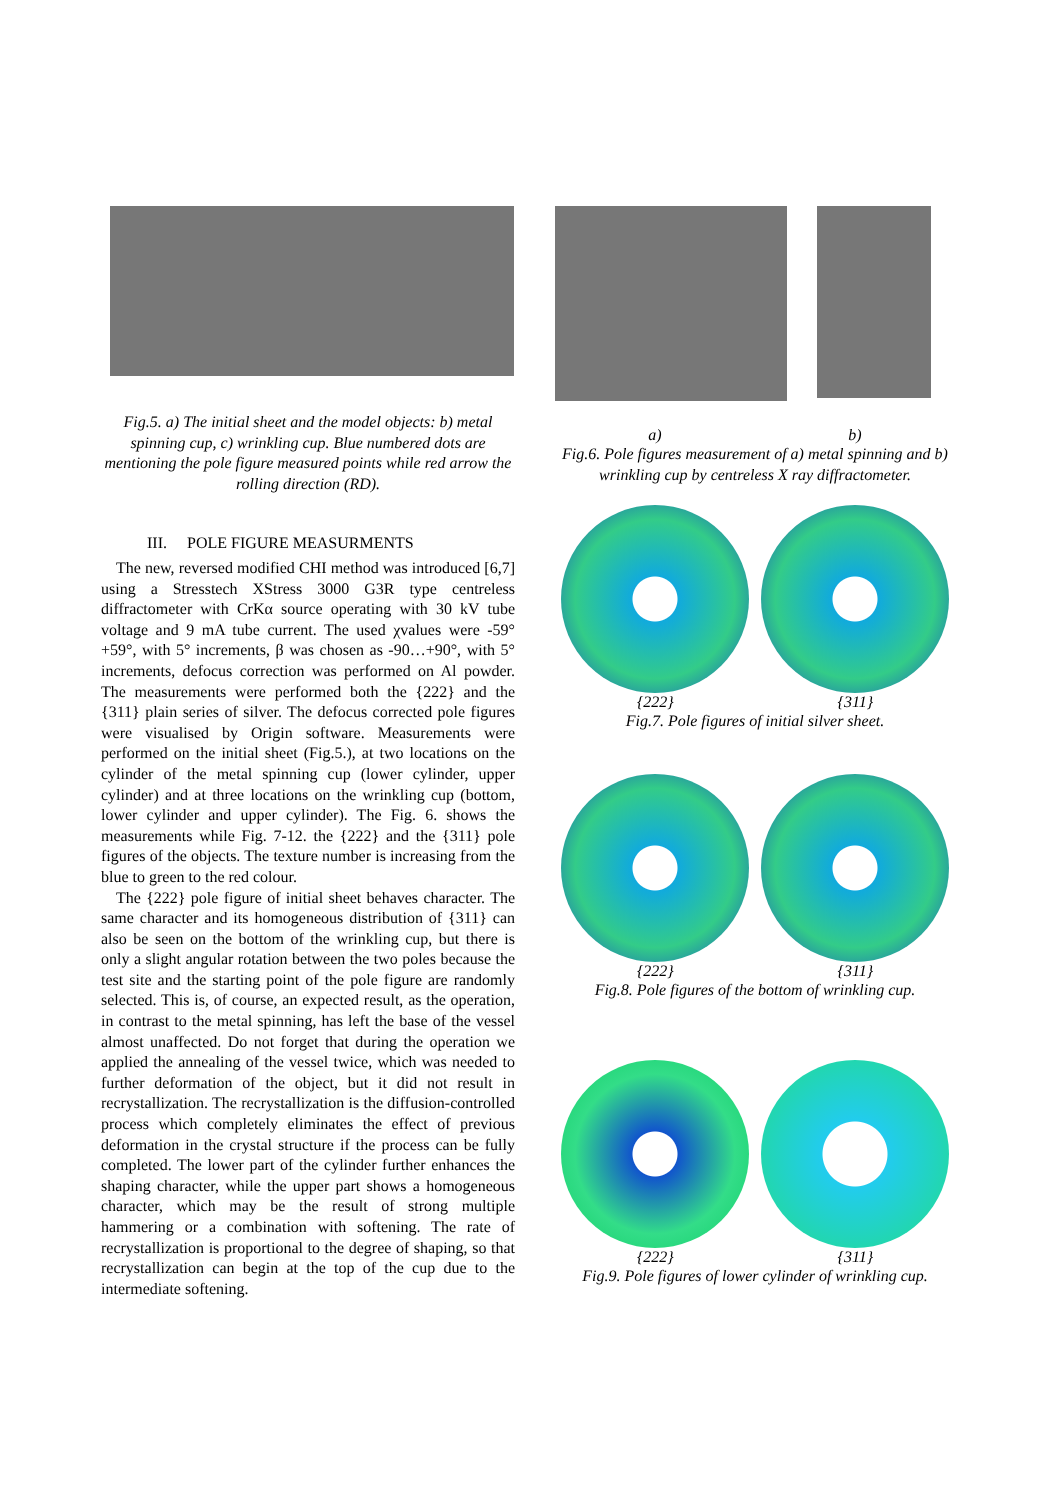Fig.5. a) The initial sheet and the model objects: b) metal spinning cup, c) wrinkling cup. Blue numbered dots are mentioning the pole figure measured points while red arrow the rolling direction (RD).
III. POLE FIGURE MEASURMENTS
The new, reversed modified CHI method was introduced [6,7] using a Stresstech XStress 3000 G3R type centreless diffractometer with CrKα source operating with 30 kV tube voltage and 9 mA tube current. The used χvalues were -59°+59°, with 5° increments, β was chosen as -90…+90°, with 5° increments, defocus correction was performed on Al powder. The measurements were performed both the {222} and the {311} plain series of silver. The defocus corrected pole figures were visualised by Origin software. Measurements were performed on the initial sheet (Fig.5.), at two locations on the cylinder of the metal spinning cup (lower cylinder, upper cylinder) and at three locations on the wrinkling cup (bottom, lower cylinder and upper cylinder). The Fig. 6. shows the measurements while Fig. 7-12. the {222} and the {311} pole figures of the objects. The texture number is increasing from the blue to green to the red colour.
The {222} pole figure of initial sheet behaves character. The same character and its homogeneous distribution of {311} can also be seen on the bottom of the wrinkling cup, but there is only a slight angular rotation between the two poles because the test site and the starting point of the pole figure are randomly selected. This is, of course, an expected result, as the operation, in contrast to the metal spinning, has left the base of the vessel almost unaffected. Do not forget that during the operation we applied the annealing of the vessel twice, which was needed to further deformation of the object, but it did not result in recrystallization. The recrystallization is the diffusion-controlled process which completely eliminates the effect of previous deformation in the crystal structure if the process can be fully completed. The lower part of the cylinder further enhances the shaping character, while the upper part shows a homogeneous character, which may be the result of strong multiple hammering or a combination with softening. The rate of recrystallization is proportional to the degree of shaping, so that recrystallization can begin at the top of the cup due to the intermediate softening.
a) b)
Fig.6. Pole figures measurement of a) metal spinning and b) wrinkling cup by centreless X ray diffractometer.
{222} {311}
Fig.7. Pole figures of initial silver sheet.
{222} {311}
Fig.8. Pole figures of the bottom of wrinkling cup.
{222} {311}
Fig.9. Pole figures of lower cylinder of wrinkling cup.